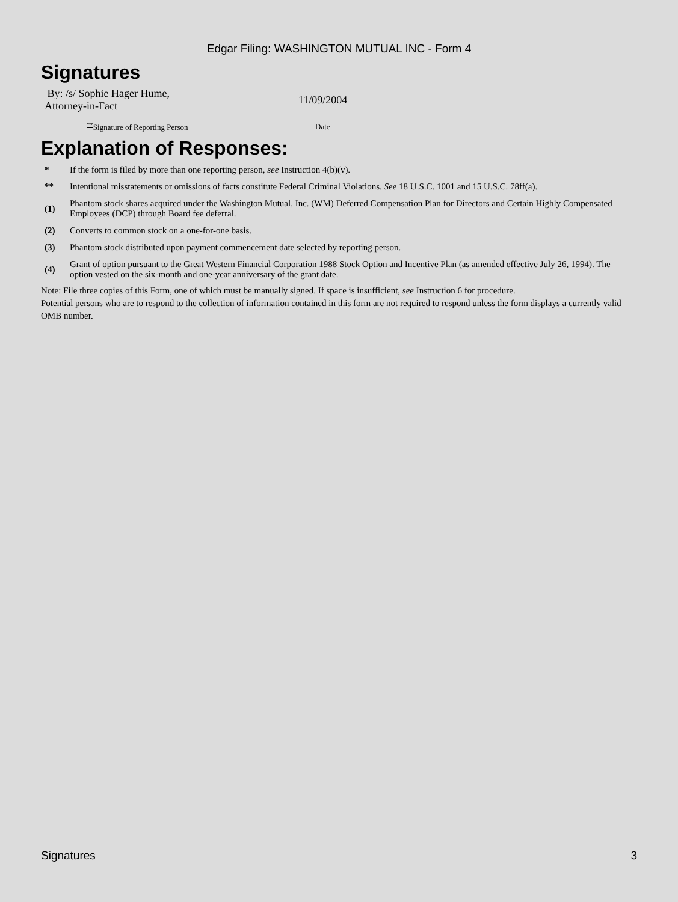Edgar Filing: WASHINGTON MUTUAL INC - Form 4
Signatures
| By: /s/ Sophie Hager Hume, Attorney-in-Fact | 11/09/2004 |
| <sup>**</sup> Signature of Reporting Person | Date |
Explanation of Responses:
| * | If the form is filed by more than one reporting person, see Instruction 4(b)(v). |
| ** | Intentional misstatements or omissions of facts constitute Federal Criminal Violations. See 18 U.S.C. 1001 and 15 U.S.C. 78ff(a). |
| (1) | Phantom stock shares acquired under the Washington Mutual, Inc. (WM) Deferred Compensation Plan for Directors and Certain Highly Compensated Employees (DCP) through Board fee deferral. |
| (2) | Converts to common stock on a one-for-one basis. |
| (3) | Phantom stock distributed upon payment commencement date selected by reporting person. |
| (4) | Grant of option pursuant to the Great Western Financial Corporation 1988 Stock Option and Incentive Plan (as amended effective July 26, 1994). The option vested on the six-month and one-year anniversary of the grant date. |
Note: File three copies of this Form, one of which must be manually signed. If space is insufficient, see Instruction 6 for procedure.
Potential persons who are to respond to the collection of information contained in this form are not required to respond unless the form displays a currently valid OMB number.
Signatures 3